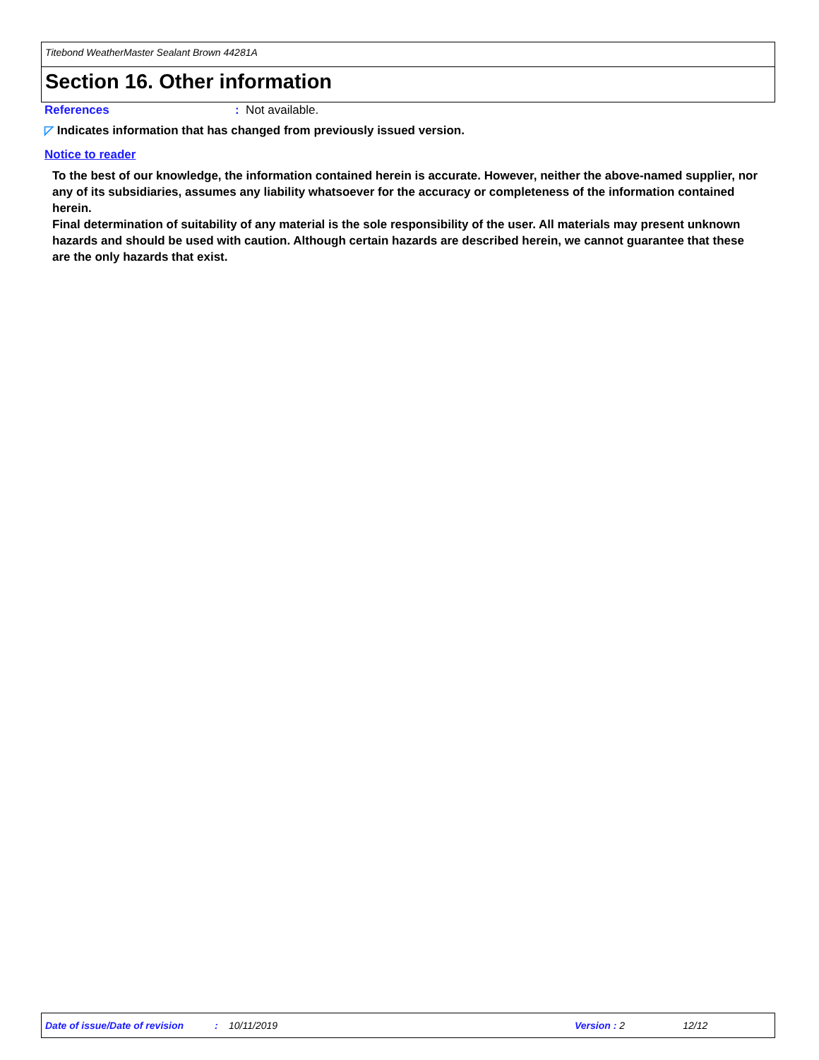Titebond WeatherMaster Sealant Brown 44281A
Section 16. Other information
References: Not available.
◸ Indicates information that has changed from previously issued version.
Notice to reader
To the best of our knowledge, the information contained herein is accurate. However, neither the above-named supplier, nor any of its subsidiaries, assumes any liability whatsoever for the accuracy or completeness of the information contained herein.
Final determination of suitability of any material is the sole responsibility of the user. All materials may present unknown hazards and should be used with caution. Although certain hazards are described herein, we cannot guarantee that these are the only hazards that exist.
Date of issue/Date of revision: 10/11/2019 Version : 2 12/12